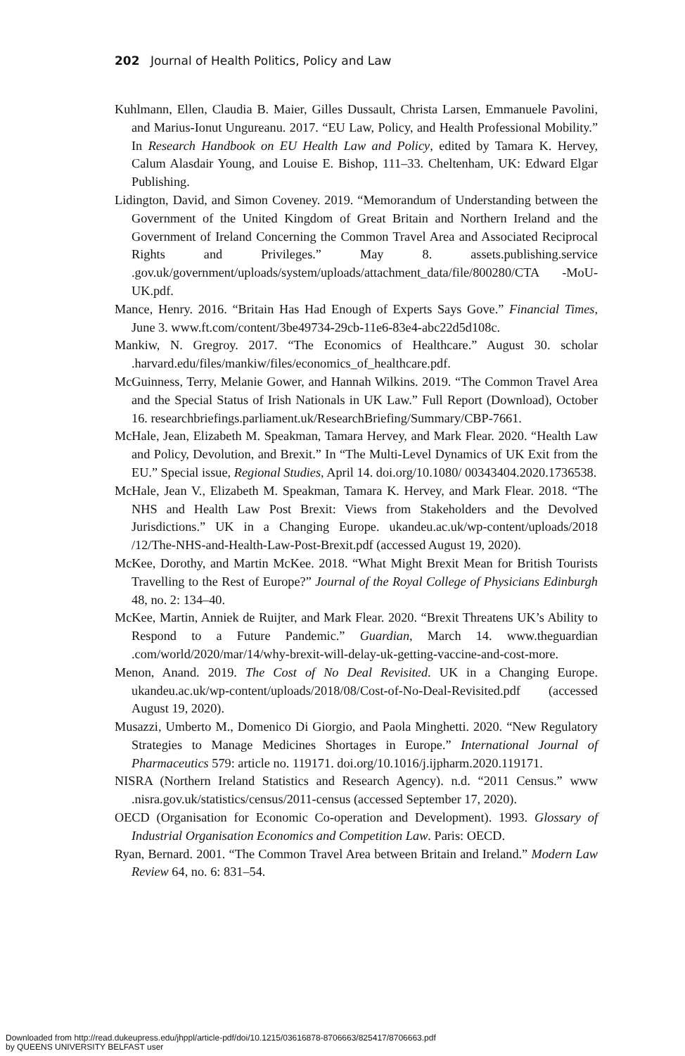202 Journal of Health Politics, Policy and Law
Kuhlmann, Ellen, Claudia B. Maier, Gilles Dussault, Christa Larsen, Emmanuele Pavolini, and Marius-Ionut Ungureanu. 2017. “EU Law, Policy, and Health Professional Mobility.” In Research Handbook on EU Health Law and Policy, edited by Tamara K. Hervey, Calum Alasdair Young, and Louise E. Bishop, 111–33. Cheltenham, UK: Edward Elgar Publishing.
Lidington, David, and Simon Coveney. 2019. “Memorandum of Understanding between the Government of the United Kingdom of Great Britain and Northern Ireland and the Government of Ireland Concerning the Common Travel Area and Associated Reciprocal Rights and Privileges.” May 8. assets.publishing.service .gov.uk/government/uploads/system/uploads/attachment_data/file/800280/CTA -MoU-UK.pdf.
Mance, Henry. 2016. “Britain Has Had Enough of Experts Says Gove.” Financial Times, June 3. www.ft.com/content/3be49734-29cb-11e6-83e4-abc22d5d108c.
Mankiw, N. Gregroy. 2017. “The Economics of Healthcare.” August 30. scholar .harvard.edu/files/mankiw/files/economics_of_healthcare.pdf.
McGuinness, Terry, Melanie Gower, and Hannah Wilkins. 2019. “The Common Travel Area and the Special Status of Irish Nationals in UK Law.” Full Report (Download), October 16. researchbriefings.parliament.uk/ResearchBriefing/Summary/CBP-7661.
McHale, Jean, Elizabeth M. Speakman, Tamara Hervey, and Mark Flear. 2020. “Health Law and Policy, Devolution, and Brexit.” In “The Multi-Level Dynamics of UK Exit from the EU.” Special issue, Regional Studies, April 14. doi.org/10.1080/ 00343404.2020.1736538.
McHale, Jean V., Elizabeth M. Speakman, Tamara K. Hervey, and Mark Flear. 2018. “The NHS and Health Law Post Brexit: Views from Stakeholders and the Devolved Jurisdictions.” UK in a Changing Europe. ukandeu.ac.uk/wp-content/uploads/2018 /12/The-NHS-and-Health-Law-Post-Brexit.pdf (accessed August 19, 2020).
McKee, Dorothy, and Martin McKee. 2018. “What Might Brexit Mean for British Tourists Travelling to the Rest of Europe?” Journal of the Royal College of Physicians Edinburgh 48, no. 2: 134–40.
McKee, Martin, Anniek de Ruijter, and Mark Flear. 2020. “Brexit Threatens UK’s Ability to Respond to a Future Pandemic.” Guardian, March 14. www.theguardian .com/world/2020/mar/14/why-brexit-will-delay-uk-getting-vaccine-and-cost-more.
Menon, Anand. 2019. The Cost of No Deal Revisited. UK in a Changing Europe. ukandeu.ac.uk/wp-content/uploads/2018/08/Cost-of-No-Deal-Revisited.pdf (accessed August 19, 2020).
Musazzi, Umberto M., Domenico Di Giorgio, and Paola Minghetti. 2020. “New Regulatory Strategies to Manage Medicines Shortages in Europe.” International Journal of Pharmaceutics 579: article no. 119171. doi.org/10.1016/j.ijpharm.2020.119171.
NISRA (Northern Ireland Statistics and Research Agency). n.d. “2011 Census.” www .nisra.gov.uk/statistics/census/2011-census (accessed September 17, 2020).
OECD (Organisation for Economic Co-operation and Development). 1993. Glossary of Industrial Organisation Economics and Competition Law. Paris: OECD.
Ryan, Bernard. 2001. “The Common Travel Area between Britain and Ireland.” Modern Law Review 64, no. 6: 831–54.
Downloaded from http://read.dukeupress.edu/jhppl/article-pdf/doi/10.1215/03616878-8706663/825417/8706663.pdf
by QUEENS UNIVERSITY BELFAST user